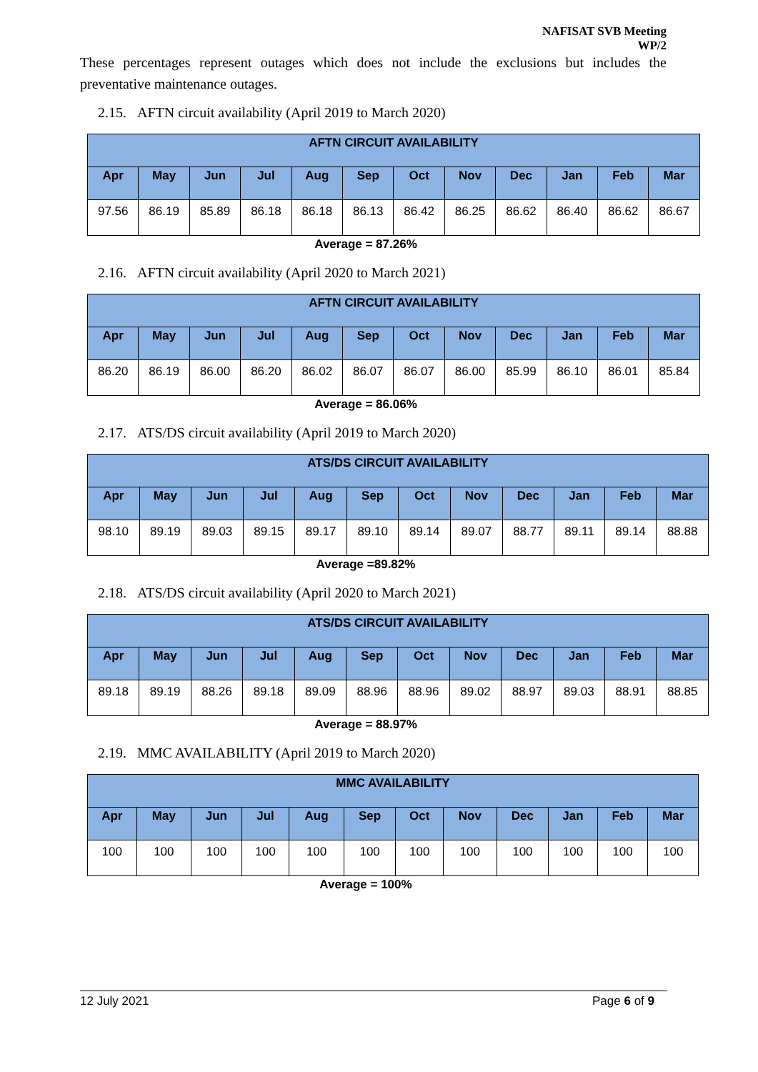NAFISAT SVB Meeting
WP/2
These percentages represent outages which does not include the exclusions but includes the preventative maintenance outages.
2.15. AFTN circuit availability (April 2019 to March 2020)
| AFTN CIRCUIT AVAILABILITY | | | | | | | | | | | |
| --- | --- | --- | --- | --- | --- | --- | --- | --- | --- | --- | --- |
| Apr | May | Jun | Jul | Aug | Sep | Oct | Nov | Dec | Jan | Feb | Mar |
| 97.56 | 86.19 | 85.89 | 86.18 | 86.18 | 86.13 | 86.42 | 86.25 | 86.62 | 86.40 | 86.62 | 86.67 |
Average = 87.26%
2.16. AFTN circuit availability (April 2020 to March 2021)
| AFTN CIRCUIT AVAILABILITY | | | | | | | | | | | |
| --- | --- | --- | --- | --- | --- | --- | --- | --- | --- | --- | --- |
| Apr | May | Jun | Jul | Aug | Sep | Oct | Nov | Dec | Jan | Feb | Mar |
| 86.20 | 86.19 | 86.00 | 86.20 | 86.02 | 86.07 | 86.07 | 86.00 | 85.99 | 86.10 | 86.01 | 85.84 |
Average = 86.06%
2.17. ATS/DS circuit availability (April 2019 to March 2020)
| ATS/DS CIRCUIT AVAILABILITY | | | | | | | | | | | |
| --- | --- | --- | --- | --- | --- | --- | --- | --- | --- | --- | --- |
| Apr | May | Jun | Jul | Aug | Sep | Oct | Nov | Dec | Jan | Feb | Mar |
| 98.10 | 89.19 | 89.03 | 89.15 | 89.17 | 89.10 | 89.14 | 89.07 | 88.77 | 89.11 | 89.14 | 88.88 |
Average =89.82%
2.18. ATS/DS circuit availability (April 2020 to March 2021)
| ATS/DS CIRCUIT AVAILABILITY | | | | | | | | | | | |
| --- | --- | --- | --- | --- | --- | --- | --- | --- | --- | --- | --- |
| Apr | May | Jun | Jul | Aug | Sep | Oct | Nov | Dec | Jan | Feb | Mar |
| 89.18 | 89.19 | 88.26 | 89.18 | 89.09 | 88.96 | 88.96 | 89.02 | 88.97 | 89.03 | 88.91 | 88.85 |
Average = 88.97%
2.19. MMC AVAILABILITY (April 2019 to March 2020)
| MMC AVAILABILITY | | | | | | | | | | | |
| --- | --- | --- | --- | --- | --- | --- | --- | --- | --- | --- | --- |
| Apr | May | Jun | Jul | Aug | Sep | Oct | Nov | Dec | Jan | Feb | Mar |
| 100 | 100 | 100 | 100 | 100 | 100 | 100 | 100 | 100 | 100 | 100 | 100 |
Average = 100%
12 July 2021 Page 6 of 9